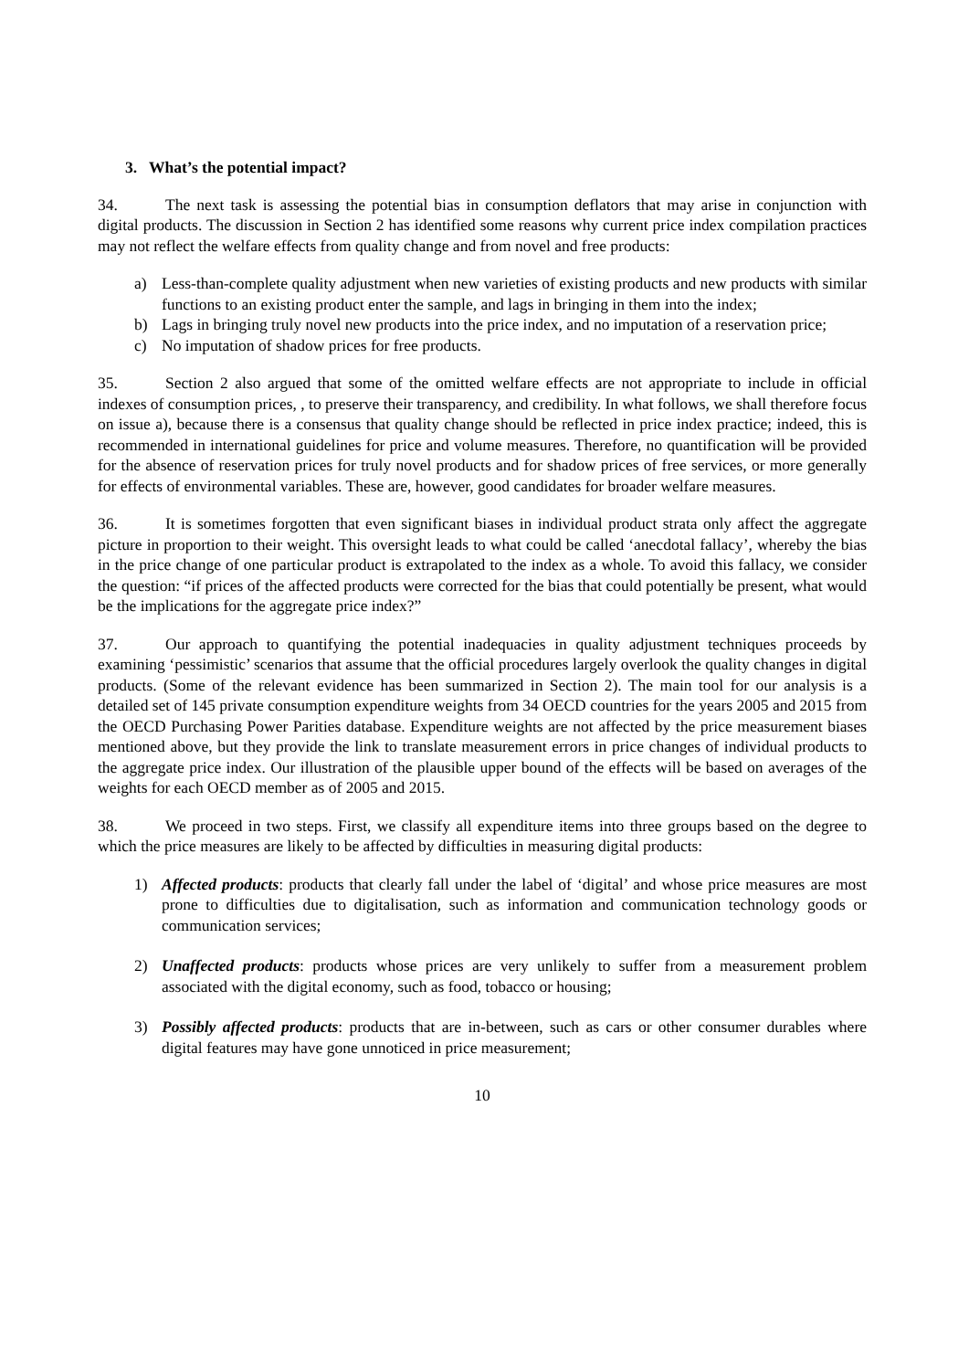3. What’s the potential impact?
34. The next task is assessing the potential bias in consumption deflators that may arise in conjunction with digital products. The discussion in Section 2 has identified some reasons why current price index compilation practices may not reflect the welfare effects from quality change and from novel and free products:
a) Less-than-complete quality adjustment when new varieties of existing products and new products with similar functions to an existing product enter the sample, and lags in bringing in them into the index;
b) Lags in bringing truly novel new products into the price index, and no imputation of a reservation price;
c) No imputation of shadow prices for free products.
35. Section 2 also argued that some of the omitted welfare effects are not appropriate to include in official indexes of consumption prices, , to preserve their transparency, and credibility. In what follows, we shall therefore focus on issue a), because there is a consensus that quality change should be reflected in price index practice; indeed, this is recommended in international guidelines for price and volume measures. Therefore, no quantification will be provided for the absence of reservation prices for truly novel products and for shadow prices of free services, or more generally for effects of environmental variables. These are, however, good candidates for broader welfare measures.
36. It is sometimes forgotten that even significant biases in individual product strata only affect the aggregate picture in proportion to their weight. This oversight leads to what could be called ‘anecdotal fallacy’, whereby the bias in the price change of one particular product is extrapolated to the index as a whole. To avoid this fallacy, we consider the question: “if prices of the affected products were corrected for the bias that could potentially be present, what would be the implications for the aggregate price index?”
37. Our approach to quantifying the potential inadequacies in quality adjustment techniques proceeds by examining ‘pessimistic’ scenarios that assume that the official procedures largely overlook the quality changes in digital products. (Some of the relevant evidence has been summarized in Section 2). The main tool for our analysis is a detailed set of 145 private consumption expenditure weights from 34 OECD countries for the years 2005 and 2015 from the OECD Purchasing Power Parities database. Expenditure weights are not affected by the price measurement biases mentioned above, but they provide the link to translate measurement errors in price changes of individual products to the aggregate price index. Our illustration of the plausible upper bound of the effects will be based on averages of the weights for each OECD member as of 2005 and 2015.
38. We proceed in two steps. First, we classify all expenditure items into three groups based on the degree to which the price measures are likely to be affected by difficulties in measuring digital products:
1) Affected products: products that clearly fall under the label of ‘digital’ and whose price measures are most prone to difficulties due to digitalisation, such as information and communication technology goods or communication services;
2) Unaffected products: products whose prices are very unlikely to suffer from a measurement problem associated with the digital economy, such as food, tobacco or housing;
3) Possibly affected products: products that are in-between, such as cars or other consumer durables where digital features may have gone unnoticed in price measurement;
10